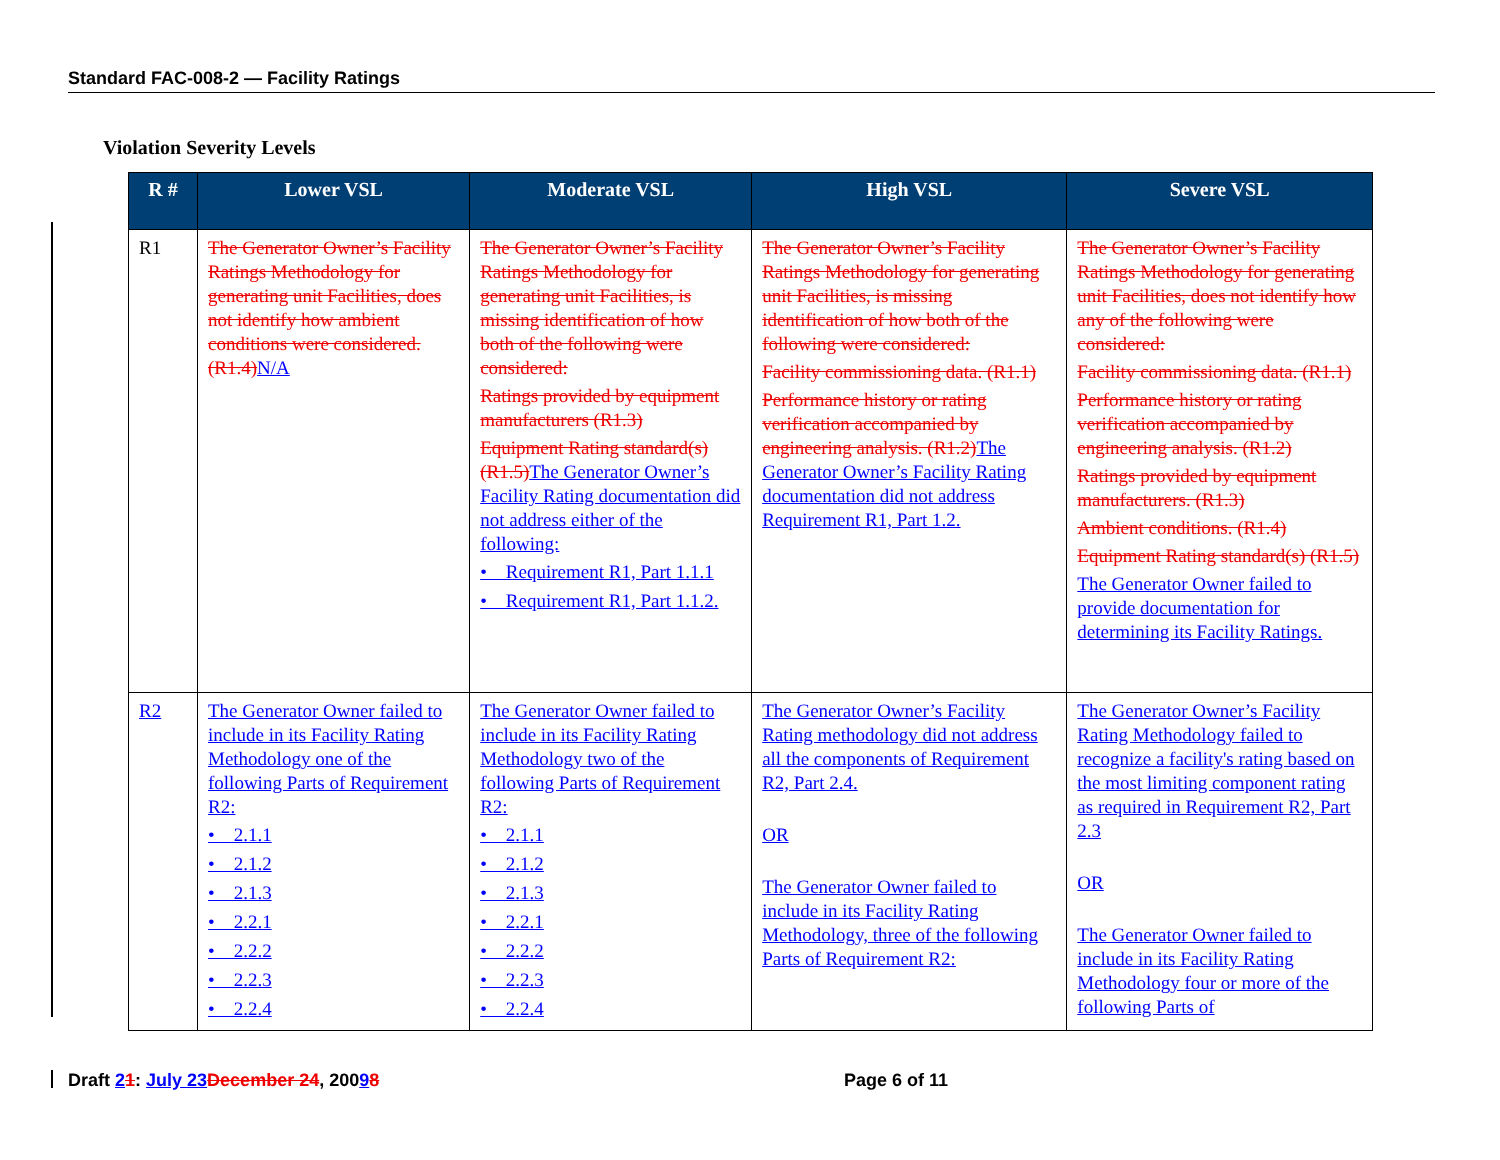Standard FAC-008-2 — Facility Ratings
Violation Severity Levels
| R # | Lower VSL | Moderate VSL | High VSL | Severe VSL |
| --- | --- | --- | --- | --- |
| R1 | The Generator Owner’s Facility Ratings Methodology for generating unit Facilities, does not identify how ambient conditions were considered. (R1.4) N/A | The Generator Owner’s Facility Ratings Methodology for generating unit Facilities, is missing identification of how both of the following were considered: Ratings provided by equipment manufacturers (R1.3) Equipment Rating standard(s) (R1.5) The Generator Owner’s Facility Rating documentation did not address either of the following: • Requirement R1, Part 1.1.1 • Requirement R1, Part 1.1.2. | The Generator Owner’s Facility Ratings Methodology for generating unit Facilities, is missing identification of how both of the following were considered: Facility commissioning data. (R1.1) Performance history or rating verification accompanied by engineering analysis. (R1.2) The Generator Owner’s Facility Rating documentation did not address Requirement R1, Part 1.2. | The Generator Owner’s Facility Ratings Methodology for generating unit Facilities, does not identify how any of the following were considered: Facility commissioning data. (R1.1) Performance history or rating verification accompanied by engineering analysis. (R1.2) Ratings provided by equipment manufacturers. (R1.3) Ambient conditions. (R1.4) Equipment Rating standard(s) (R1.5) The Generator Owner failed to provide documentation for determining its Facility Ratings. |
| R2 | The Generator Owner failed to include in its Facility Rating Methodology one of the following Parts of Requirement R2: • 2.1.1 • 2.1.2 • 2.1.3 • 2.2.1 • 2.2.2 • 2.2.3 • 2.2.4 | The Generator Owner failed to include in its Facility Rating Methodology two of the following Parts of Requirement R2: • 2.1.1 • 2.1.2 • 2.1.3 • 2.2.1 • 2.2.2 • 2.2.3 • 2.2.4 | The Generator Owner’s Facility Rating methodology did not address all the components of Requirement R2, Part 2.4. OR The Generator Owner failed to include in its Facility Rating Methodology, three of the following Parts of Requirement R2: | The Generator Owner’s Facility Rating Methodology failed to recognize a facility's rating based on the most limiting component rating as required in Requirement R2, Part 2.3 OR The Generator Owner failed to include in its Facility Rating Methodology four or more of the following Parts of |
Draft 21: July 23 December 24, 20098
Page 6 of 11